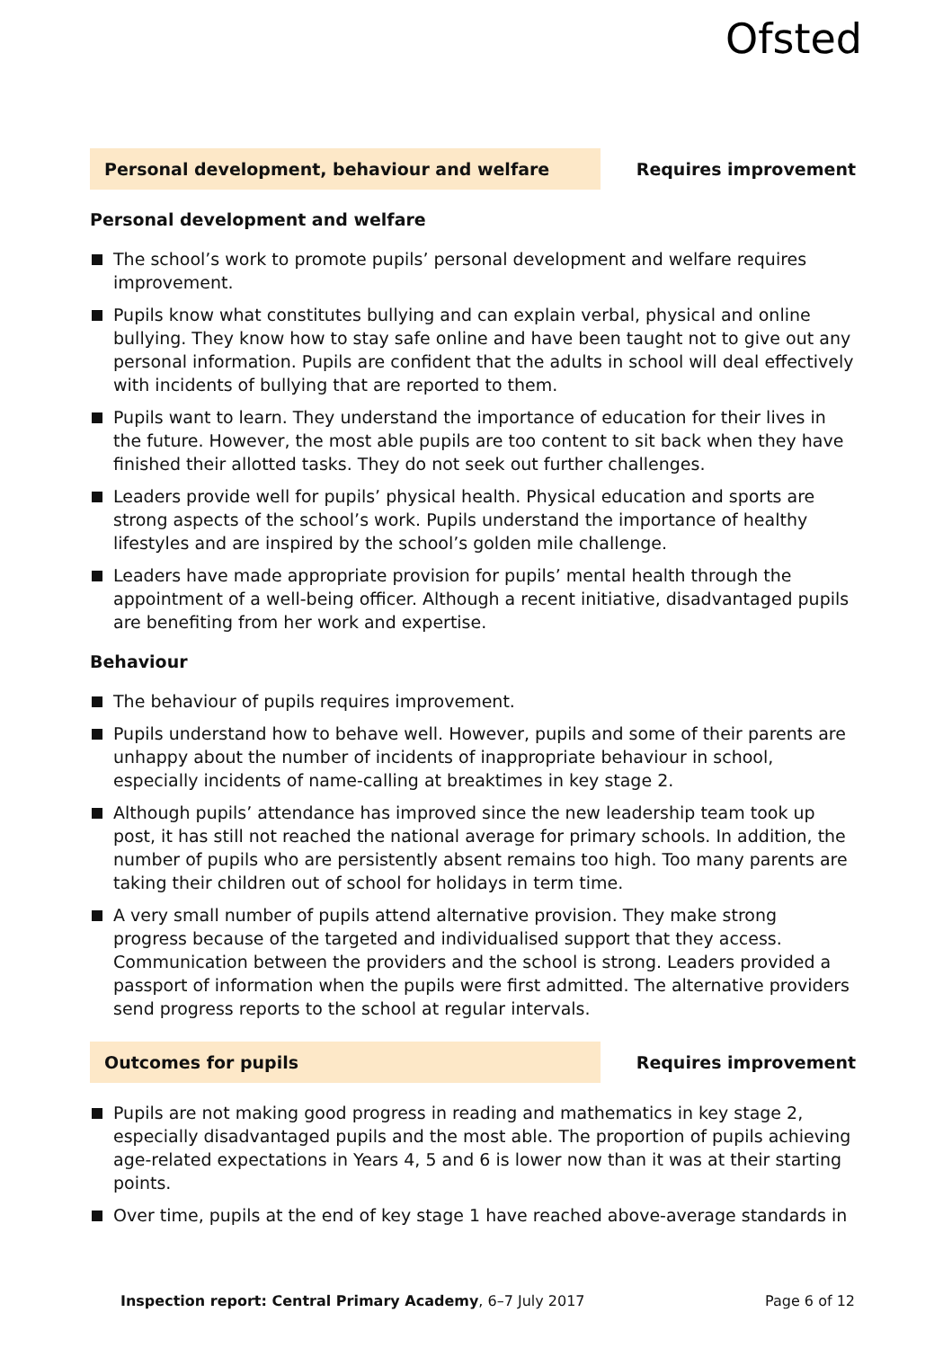Ofsted
Personal development, behaviour and welfare
Requires improvement
Personal development and welfare
The school’s work to promote pupils’ personal development and welfare requires improvement.
Pupils know what constitutes bullying and can explain verbal, physical and online bullying. They know how to stay safe online and have been taught not to give out any personal information. Pupils are confident that the adults in school will deal effectively with incidents of bullying that are reported to them.
Pupils want to learn. They understand the importance of education for their lives in the future. However, the most able pupils are too content to sit back when they have finished their allotted tasks. They do not seek out further challenges.
Leaders provide well for pupils’ physical health. Physical education and sports are strong aspects of the school’s work. Pupils understand the importance of healthy lifestyles and are inspired by the school’s golden mile challenge.
Leaders have made appropriate provision for pupils’ mental health through the appointment of a well-being officer. Although a recent initiative, disadvantaged pupils are benefiting from her work and expertise.
Behaviour
The behaviour of pupils requires improvement.
Pupils understand how to behave well. However, pupils and some of their parents are unhappy about the number of incidents of inappropriate behaviour in school, especially incidents of name-calling at breaktimes in key stage 2.
Although pupils’ attendance has improved since the new leadership team took up post, it has still not reached the national average for primary schools. In addition, the number of pupils who are persistently absent remains too high. Too many parents are taking their children out of school for holidays in term time.
A very small number of pupils attend alternative provision. They make strong progress because of the targeted and individualised support that they access. Communication between the providers and the school is strong. Leaders provided a passport of information when the pupils were first admitted. The alternative providers send progress reports to the school at regular intervals.
Outcomes for pupils
Requires improvement
Pupils are not making good progress in reading and mathematics in key stage 2, especially disadvantaged pupils and the most able. The proportion of pupils achieving age-related expectations in Years 4, 5 and 6 is lower now than it was at their starting points.
Over time, pupils at the end of key stage 1 have reached above-average standards in
Inspection report: Central Primary Academy, 6–7 July 2017
Page 6 of 12